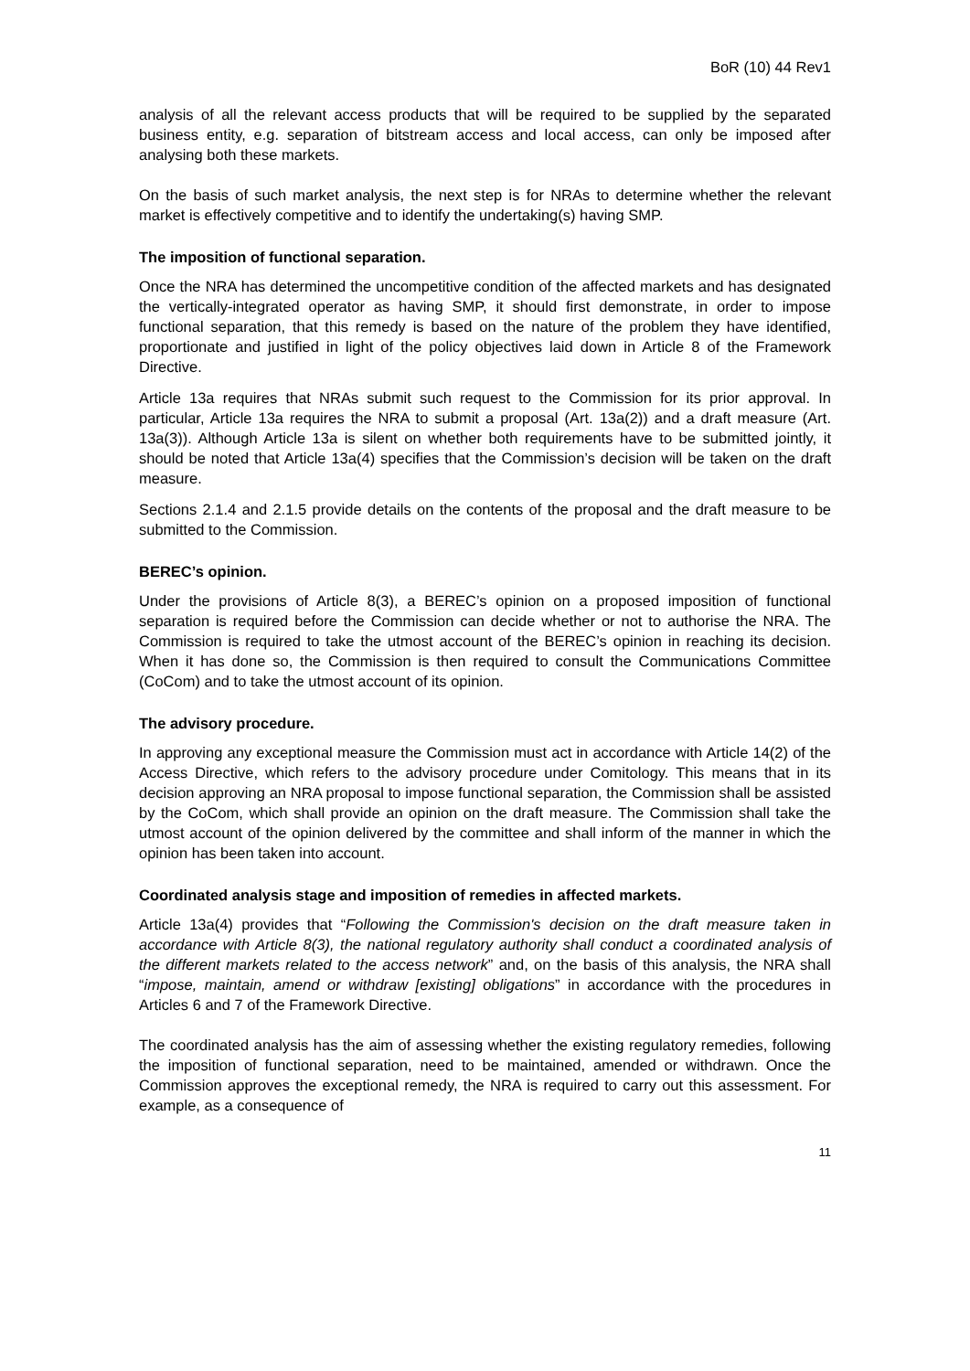BoR (10) 44 Rev1
analysis of all the relevant access products that will be required to be supplied by the separated business entity, e.g. separation of bitstream access and local access, can only be imposed after analysing both these markets.
On the basis of such market analysis, the next step is for NRAs to determine whether the relevant market is effectively competitive and to identify the undertaking(s) having SMP.
The imposition of functional separation.
Once the NRA has determined the uncompetitive condition of the affected markets and has designated the vertically-integrated operator as having SMP, it should first demonstrate, in order to impose functional separation, that this remedy is based on the nature of the problem they have identified, proportionate and justified in light of the policy objectives laid down in Article 8 of the Framework Directive.
Article 13a requires that NRAs submit such request to the Commission for its prior approval. In particular, Article 13a requires the NRA to submit a proposal (Art. 13a(2)) and a draft measure (Art. 13a(3)). Although Article 13a is silent on whether both requirements have to be submitted jointly, it should be noted that Article 13a(4) specifies that the Commission’s decision will be taken on the draft measure.
Sections 2.1.4 and 2.1.5 provide details on the contents of the proposal and the draft measure to be submitted to the Commission.
BEREC’s opinion.
Under the provisions of Article 8(3), a BEREC’s opinion on a proposed imposition of functional separation is required before the Commission can decide whether or not to authorise the NRA. The Commission is required to take the utmost account of the BEREC’s opinion in reaching its decision. When it has done so, the Commission is then required to consult the Communications Committee (CoCom) and to take the utmost account of its opinion.
The advisory procedure.
In approving any exceptional measure the Commission must act in accordance with Article 14(2) of the Access Directive, which refers to the advisory procedure under Comitology. This means that in its decision approving an NRA proposal to impose functional separation, the Commission shall be assisted by the CoCom, which shall provide an opinion on the draft measure. The Commission shall take the utmost account of the opinion delivered by the committee and shall inform of the manner in which the opinion has been taken into account.
Coordinated analysis stage and imposition of remedies in affected markets.
Article 13a(4) provides that “Following the Commission's decision on the draft measure taken in accordance with Article 8(3), the national regulatory authority shall conduct a coordinated analysis of the different markets related to the access network” and, on the basis of this analysis, the NRA shall “impose, maintain, amend or withdraw [existing] obligations” in accordance with the procedures in Articles 6 and 7 of the Framework Directive.
The coordinated analysis has the aim of assessing whether the existing regulatory remedies, following the imposition of functional separation, need to be maintained, amended or withdrawn. Once the Commission approves the exceptional remedy, the NRA is required to carry out this assessment. For example, as a consequence of
11